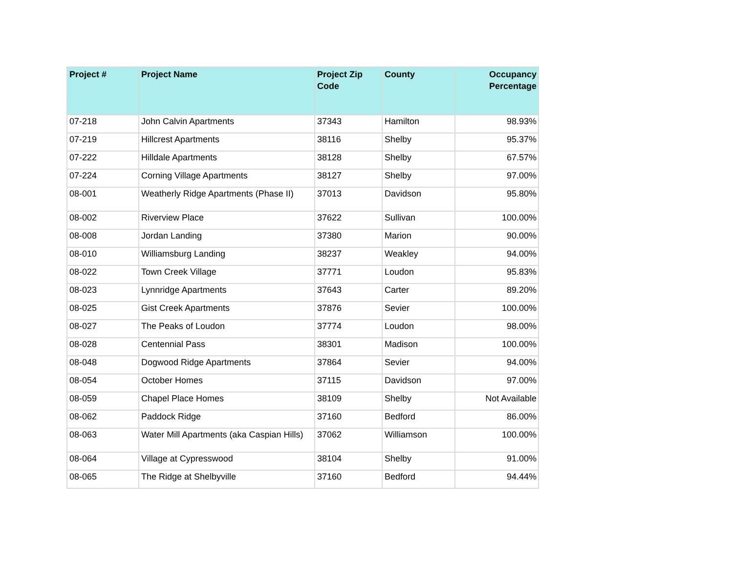| Project # | Project Name | Project Zip Code | County | Occupancy Percentage |
| --- | --- | --- | --- | --- |
| 07-218 | John Calvin Apartments | 37343 | Hamilton | 98.93% |
| 07-219 | Hillcrest Apartments | 38116 | Shelby | 95.37% |
| 07-222 | Hilldale Apartments | 38128 | Shelby | 67.57% |
| 07-224 | Corning Village Apartments | 38127 | Shelby | 97.00% |
| 08-001 | Weatherly Ridge Apartments (Phase II) | 37013 | Davidson | 95.80% |
| 08-002 | Riverview Place | 37622 | Sullivan | 100.00% |
| 08-008 | Jordan Landing | 37380 | Marion | 90.00% |
| 08-010 | Williamsburg Landing | 38237 | Weakley | 94.00% |
| 08-022 | Town Creek Village | 37771 | Loudon | 95.83% |
| 08-023 | Lynnridge Apartments | 37643 | Carter | 89.20% |
| 08-025 | Gist Creek Apartments | 37876 | Sevier | 100.00% |
| 08-027 | The Peaks of Loudon | 37774 | Loudon | 98.00% |
| 08-028 | Centennial Pass | 38301 | Madison | 100.00% |
| 08-048 | Dogwood Ridge Apartments | 37864 | Sevier | 94.00% |
| 08-054 | October Homes | 37115 | Davidson | 97.00% |
| 08-059 | Chapel Place Homes | 38109 | Shelby | Not Available |
| 08-062 | Paddock Ridge | 37160 | Bedford | 86.00% |
| 08-063 | Water Mill Apartments (aka Caspian Hills) | 37062 | Williamson | 100.00% |
| 08-064 | Village at Cypresswood | 38104 | Shelby | 91.00% |
| 08-065 | The Ridge at Shelbyville | 37160 | Bedford | 94.44% |